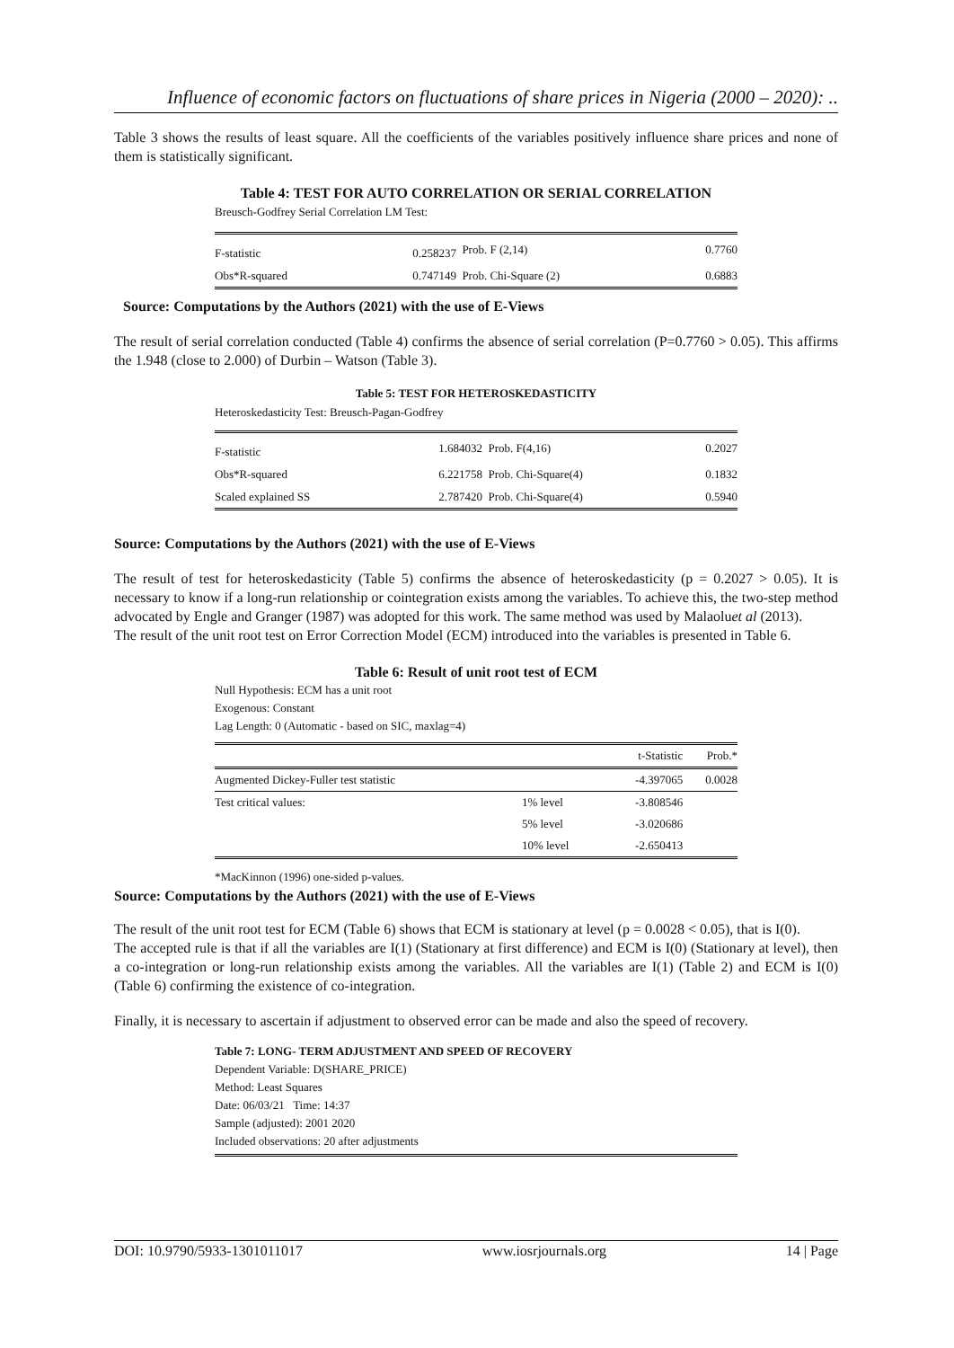Influence of economic factors on fluctuations of share prices in Nigeria (2000 – 2020): ..
Table 3 shows the results of least square. All the coefficients of the variables positively influence share prices and none of them is statistically significant.
Table 4: TEST FOR AUTO CORRELATION OR SERIAL CORRELATION
Breusch-Godfrey Serial Correlation LM Test:
| F-statistic | 0.258237 | Prob. F (2,14) | 0.7760 |
| Obs*R-squared | 0.747149 | Prob. Chi-Square (2) | 0.6883 |
Source: Computations by the Authors (2021) with the use of E-Views
The result of serial correlation conducted (Table 4) confirms the absence of serial correlation (P=0.7760 > 0.05). This affirms the 1.948 (close to 2.000) of Durbin – Watson (Table 3).
Table 5: TEST FOR HETEROSKEDASTICITY
Heteroskedasticity Test: Breusch-Pagan-Godfrey
| F-statistic | 1.684032 | Prob. F(4,16) | 0.2027 |
| Obs*R-squared | 6.221758 | Prob. Chi-Square(4) | 0.1832 |
| Scaled explained SS | 2.787420 | Prob. Chi-Square(4) | 0.5940 |
Source: Computations by the Authors (2021) with the use of E-Views
The result of test for heteroskedasticity (Table 5) confirms the absence of heteroskedasticity (p = 0.2027 > 0.05). It is necessary to know if a long-run relationship or cointegration exists among the variables. To achieve this, the two-step method advocated by Engle and Granger (1987) was adopted for this work. The same method was used by Malaoluet al (2013).
The result of the unit root test on Error Correction Model (ECM) introduced into the variables is presented in Table 6.
Table 6: Result of unit root test of ECM
Null Hypothesis: ECM has a unit root
Exogenous: Constant
Lag Length: 0 (Automatic - based on SIC, maxlag=4)
| | | t-Statistic | Prob.* |
| --- | --- | --- | --- |
| Augmented Dickey-Fuller test statistic | | -4.397065 | 0.0028 |
| Test critical values: | 1% level | -3.808546 | |
| | 5% level | -3.020686 | |
| | 10% level | -2.650413 | |
*MacKinnon (1996) one-sided p-values.
Source: Computations by the Authors (2021) with the use of E-Views
The result of the unit root test for ECM (Table 6) shows that ECM is stationary at level (p = 0.0028 < 0.05), that is I(0).
The accepted rule is that if all the variables are I(1) (Stationary at first difference) and ECM is I(0) (Stationary at level), then a co-integration or long-run relationship exists among the variables. All the variables are I(1) (Table 2) and ECM is I(0) (Table 6) confirming the existence of co-integration.
Finally, it is necessary to ascertain if adjustment to observed error can be made and also the speed of recovery.
Table 7: LONG- TERM ADJUSTMENT AND SPEED OF RECOVERY
Dependent Variable: D(SHARE_PRICE)
Method: Least Squares
Date: 06/03/21 Time: 14:37
Sample (adjusted): 2001 2020
Included observations: 20 after adjustments
DOI: 10.9790/5933-1301011017 www.iosrjournals.org 14 | Page